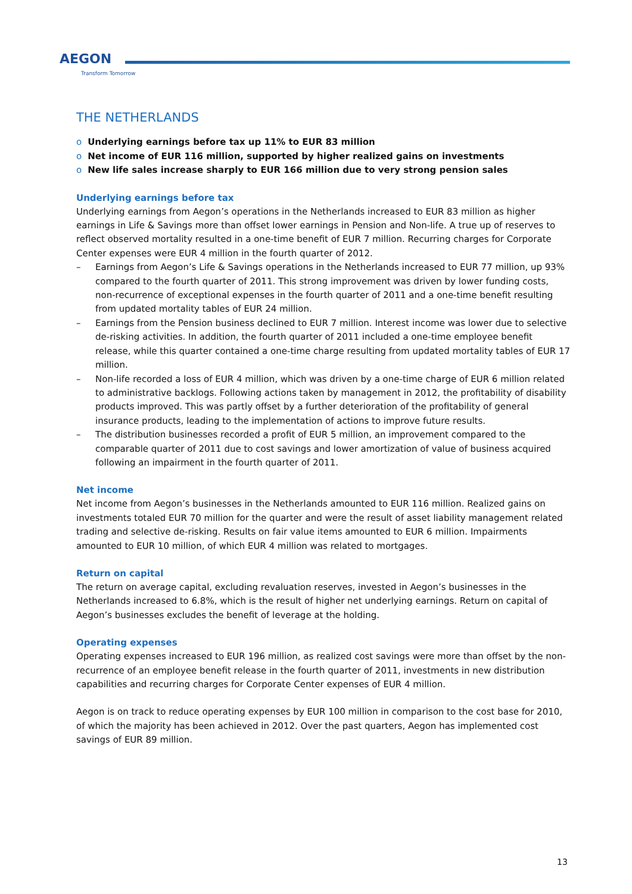AEGON
Transform Tomorrow
THE NETHERLANDS
o Underlying earnings before tax up 11% to EUR 83 million
o Net income of EUR 116 million, supported by higher realized gains on investments
o New life sales increase sharply to EUR 166 million due to very strong pension sales
Underlying earnings before tax
Underlying earnings from Aegon’s operations in the Netherlands increased to EUR 83 million as higher earnings in Life & Savings more than offset lower earnings in Pension and Non-life. A true up of reserves to reflect observed mortality resulted in a one-time benefit of EUR 7 million. Recurring charges for Corporate Center expenses were EUR 4 million in the fourth quarter of 2012.
– Earnings from Aegon’s Life & Savings operations in the Netherlands increased to EUR 77 million, up 93% compared to the fourth quarter of 2011. This strong improvement was driven by lower funding costs, non-recurrence of exceptional expenses in the fourth quarter of 2011 and a one-time benefit resulting from updated mortality tables of EUR 24 million.
– Earnings from the Pension business declined to EUR 7 million. Interest income was lower due to selective de-risking activities. In addition, the fourth quarter of 2011 included a one-time employee benefit release, while this quarter contained a one-time charge resulting from updated mortality tables of EUR 17 million.
– Non-life recorded a loss of EUR 4 million, which was driven by a one-time charge of EUR 6 million related to administrative backlogs. Following actions taken by management in 2012, the profitability of disability products improved. This was partly offset by a further deterioration of the profitability of general insurance products, leading to the implementation of actions to improve future results.
– The distribution businesses recorded a profit of EUR 5 million, an improvement compared to the comparable quarter of 2011 due to cost savings and lower amortization of value of business acquired following an impairment in the fourth quarter of 2011.
Net income
Net income from Aegon’s businesses in the Netherlands amounted to EUR 116 million. Realized gains on investments totaled EUR 70 million for the quarter and were the result of asset liability management related trading and selective de-risking. Results on fair value items amounted to EUR 6 million. Impairments amounted to EUR 10 million, of which EUR 4 million was related to mortgages.
Return on capital
The return on average capital, excluding revaluation reserves, invested in Aegon’s businesses in the Netherlands increased to 6.8%, which is the result of higher net underlying earnings. Return on capital of Aegon’s businesses excludes the benefit of leverage at the holding.
Operating expenses
Operating expenses increased to EUR 196 million, as realized cost savings were more than offset by the non-recurrence of an employee benefit release in the fourth quarter of 2011, investments in new distribution capabilities and recurring charges for Corporate Center expenses of EUR 4 million.
Aegon is on track to reduce operating expenses by EUR 100 million in comparison to the cost base for 2010, of which the majority has been achieved in 2012. Over the past quarters, Aegon has implemented cost savings of EUR 89 million.
13